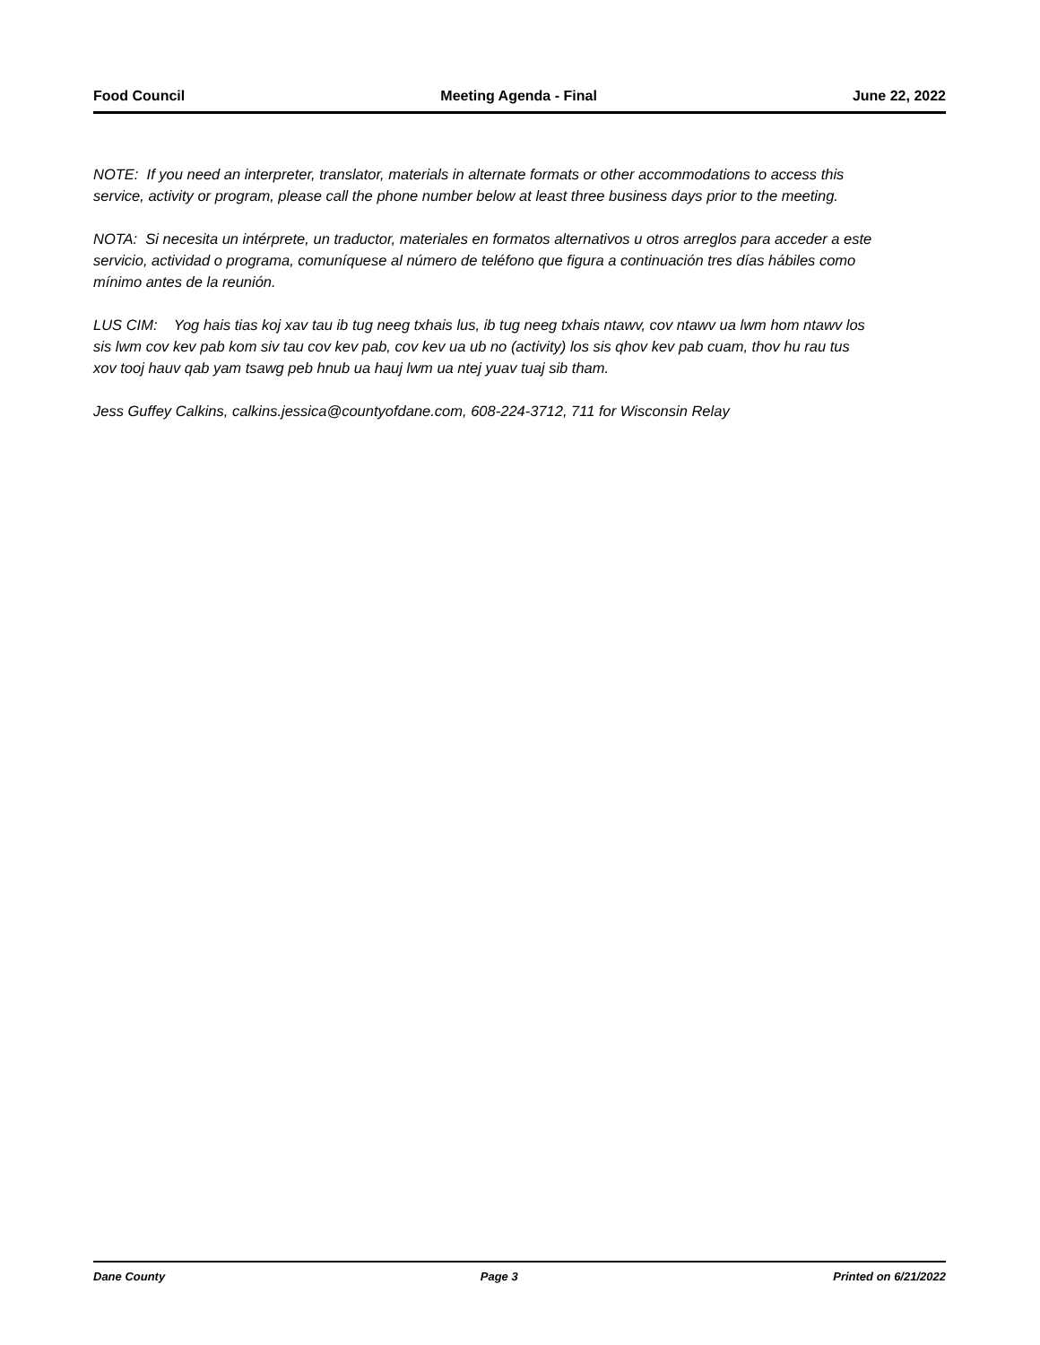Food Council Meeting Agenda - Final June 22, 2022
NOTE: If you need an interpreter, translator, materials in alternate formats or other accommodations to access this service, activity or program, please call the phone number below at least three business days prior to the meeting.
NOTA: Si necesita un intérprete, un traductor, materiales en formatos alternativos u otros arreglos para acceder a este servicio, actividad o programa, comuníquese al número de teléfono que figura a continuación tres días hábiles como mínimo antes de la reunión.
LUS CIM: Yog hais tias koj xav tau ib tug neeg txhais lus, ib tug neeg txhais ntawv, cov ntawv ua lwm hom ntawv los sis lwm cov kev pab kom siv tau cov kev pab, cov kev ua ub no (activity) los sis qhov kev pab cuam, thov hu rau tus xov tooj hauv qab yam tsawg peb hnub ua hauj lwm ua ntej yuav tuaj sib tham.
Jess Guffey Calkins, calkins.jessica@countyofdane.com, 608-224-3712, 711 for Wisconsin Relay
Dane County Page 3 Printed on 6/21/2022